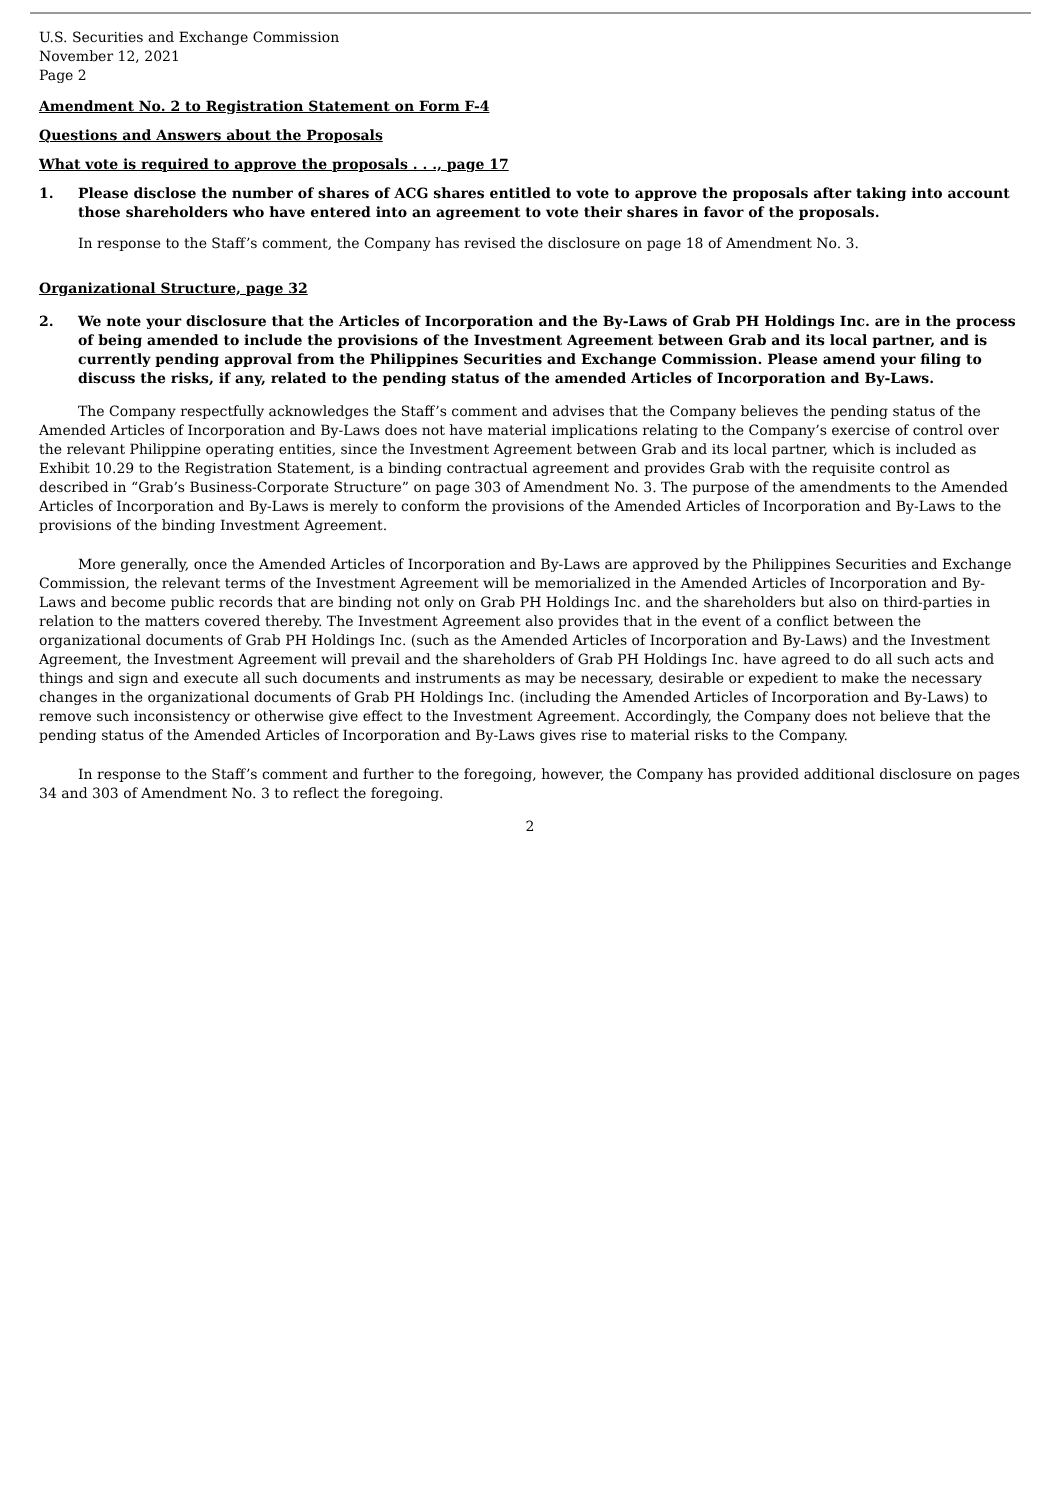U.S. Securities and Exchange Commission
November 12, 2021
Page 2
Amendment No. 2 to Registration Statement on Form F-4
Questions and Answers about the Proposals
What vote is required to approve the proposals . . ., page 17
1. Please disclose the number of shares of ACG shares entitled to vote to approve the proposals after taking into account those shareholders who have entered into an agreement to vote their shares in favor of the proposals.
In response to the Staff’s comment, the Company has revised the disclosure on page 18 of Amendment No. 3.
Organizational Structure, page 32
2. We note your disclosure that the Articles of Incorporation and the By-Laws of Grab PH Holdings Inc. are in the process of being amended to include the provisions of the Investment Agreement between Grab and its local partner, and is currently pending approval from the Philippines Securities and Exchange Commission. Please amend your filing to discuss the risks, if any, related to the pending status of the amended Articles of Incorporation and By-Laws.
The Company respectfully acknowledges the Staff’s comment and advises that the Company believes the pending status of the Amended Articles of Incorporation and By-Laws does not have material implications relating to the Company’s exercise of control over the relevant Philippine operating entities, since the Investment Agreement between Grab and its local partner, which is included as Exhibit 10.29 to the Registration Statement, is a binding contractual agreement and provides Grab with the requisite control as described in “Grab’s Business-Corporate Structure” on page 303 of Amendment No. 3. The purpose of the amendments to the Amended Articles of Incorporation and By-Laws is merely to conform the provisions of the Amended Articles of Incorporation and By-Laws to the provisions of the binding Investment Agreement.
More generally, once the Amended Articles of Incorporation and By-Laws are approved by the Philippines Securities and Exchange Commission, the relevant terms of the Investment Agreement will be memorialized in the Amended Articles of Incorporation and By-Laws and become public records that are binding not only on Grab PH Holdings Inc. and the shareholders but also on third-parties in relation to the matters covered thereby. The Investment Agreement also provides that in the event of a conflict between the organizational documents of Grab PH Holdings Inc. (such as the Amended Articles of Incorporation and By-Laws) and the Investment Agreement, the Investment Agreement will prevail and the shareholders of Grab PH Holdings Inc. have agreed to do all such acts and things and sign and execute all such documents and instruments as may be necessary, desirable or expedient to make the necessary changes in the organizational documents of Grab PH Holdings Inc. (including the Amended Articles of Incorporation and By-Laws) to remove such inconsistency or otherwise give effect to the Investment Agreement. Accordingly, the Company does not believe that the pending status of the Amended Articles of Incorporation and By-Laws gives rise to material risks to the Company.
In response to the Staff’s comment and further to the foregoing, however, the Company has provided additional disclosure on pages 34 and 303 of Amendment No. 3 to reflect the foregoing.
2